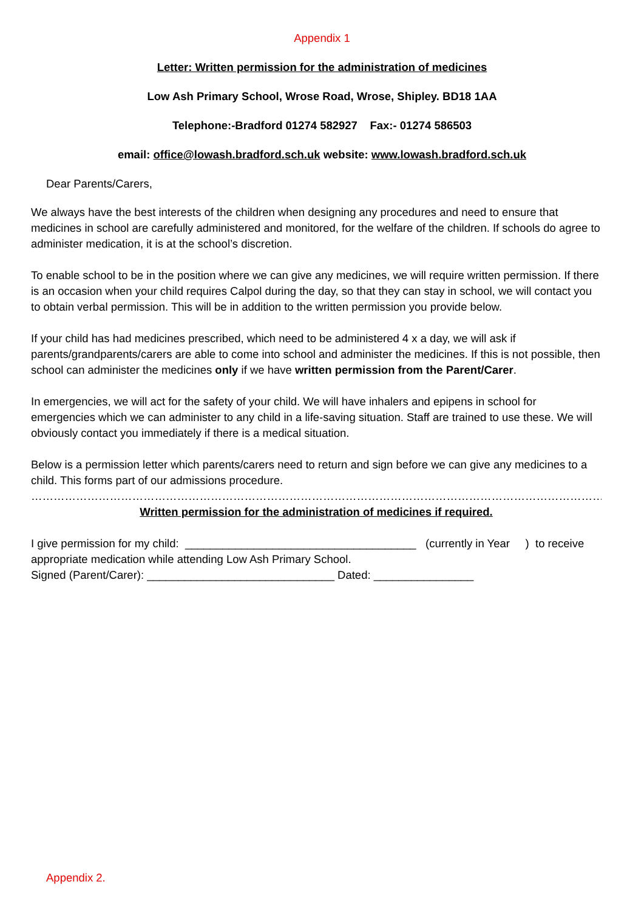Appendix 1
Letter: Written permission for the administration of medicines
Low Ash Primary School, Wrose Road, Wrose, Shipley. BD18 1AA
Telephone:-Bradford 01274 582927 Fax:- 01274 586503
email: office@lowash.bradford.sch.uk website: www.lowash.bradford.sch.uk
Dear Parents/Carers,
We always have the best interests of the children when designing any procedures and need to ensure that medicines in school are carefully administered and monitored, for the welfare of the children. If schools do agree to administer medication, it is at the school’s discretion.
To enable school to be in the position where we can give any medicines, we will require written permission. If there is an occasion when your child requires Calpol during the day, so that they can stay in school, we will contact you to obtain verbal permission. This will be in addition to the written permission you provide below.
If your child has had medicines prescribed, which need to be administered 4 x a day, we will ask if parents/grandparents/carers are able to come into school and administer the medicines. If this is not possible, then school can administer the medicines only if we have written permission from the Parent/Carer.
In emergencies, we will act for the safety of your child. We will have inhalers and epipens in school for emergencies which we can administer to any child in a life-saving situation. Staff are trained to use these. We will obviously contact you immediately if there is a medical situation.
Below is a permission letter which parents/carers need to return and sign before we can give any medicines to a child. This forms part of our admissions procedure.
………………………………………………………………………………………………………………………………………………………………………………
Written permission for the administration of medicines if required.
I give permission for my child: _____________________________________ (currently in Year ) to receive appropriate medication while attending Low Ash Primary School.
Signed (Parent/Carer): ______________________________ Dated: ________________
Appendix 2.